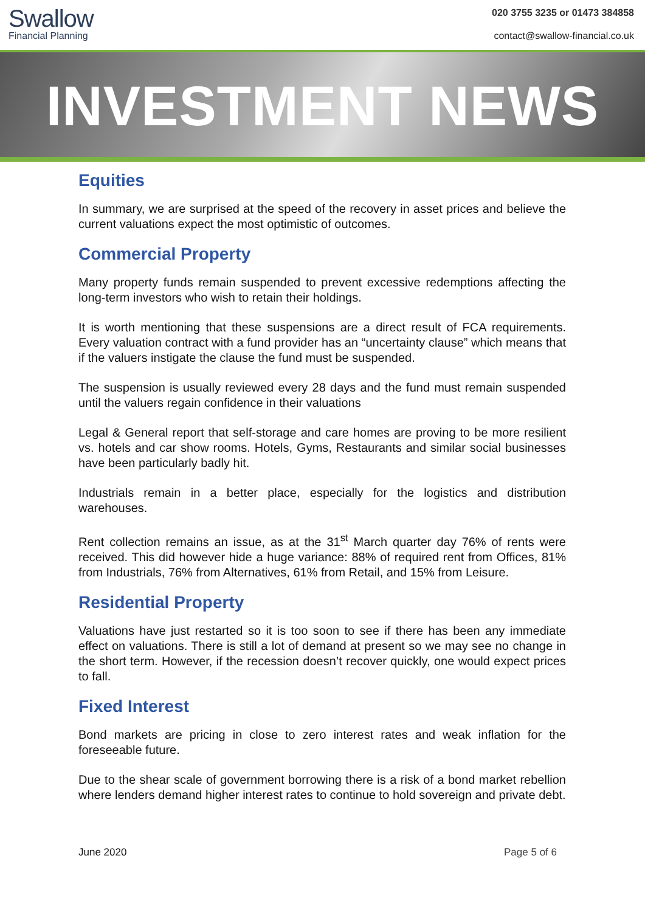Swallow
Financial Planning
020 3755 3235 or 01473 384858
contact@swallow-financial.co.uk
INVESTMENT NEWS
Equities
In summary, we are surprised at the speed of the recovery in asset prices and believe the current valuations expect the most optimistic of outcomes.
Commercial Property
Many property funds remain suspended to prevent excessive redemptions affecting the long-term investors who wish to retain their holdings.
It is worth mentioning that these suspensions are a direct result of FCA requirements. Every valuation contract with a fund provider has an “uncertainty clause” which means that if the valuers instigate the clause the fund must be suspended.
The suspension is usually reviewed every 28 days and the fund must remain suspended until the valuers regain confidence in their valuations
Legal & General report that self-storage and care homes are proving to be more resilient vs. hotels and car show rooms. Hotels, Gyms, Restaurants and similar social businesses have been particularly badly hit.
Industrials remain in a better place, especially for the logistics and distribution warehouses.
Rent collection remains an issue, as at the 31<sup>st</sup> March quarter day 76% of rents were received. This did however hide a huge variance: 88% of required rent from Offices, 81% from Industrials, 76% from Alternatives, 61% from Retail, and 15% from Leisure.
Residential Property
Valuations have just restarted so it is too soon to see if there has been any immediate effect on valuations. There is still a lot of demand at present so we may see no change in the short term. However, if the recession doesn’t recover quickly, one would expect prices to fall.
Fixed Interest
Bond markets are pricing in close to zero interest rates and weak inflation for the foreseeable future.
Due to the shear scale of government borrowing there is a risk of a bond market rebellion where lenders demand higher interest rates to continue to hold sovereign and private debt.
June 2020 Page 5 of 6